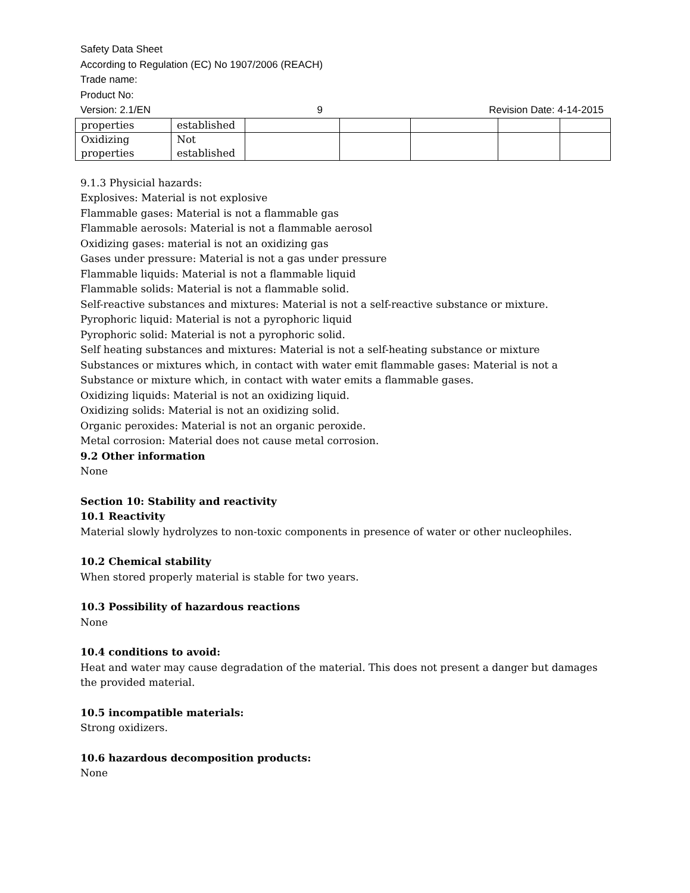Safety Data Sheet
According to Regulation (EC) No 1907/2006 (REACH)
Trade name:
Product No:
Version: 2.1/EN 9 Revision Date: 4-14-2015
| properties | established | | | | | |
| Oxidizing properties | Not established | | | | | |
9.1.3 Physicial hazards:
Explosives: Material is not explosive
Flammable gases: Material is not a flammable gas
Flammable aerosols: Material is not a flammable aerosol
Oxidizing gases: material is not an oxidizing gas
Gases under pressure: Material is not a gas under pressure
Flammable liquids: Material is not a flammable liquid
Flammable solids: Material is not a flammable solid.
Self-reactive substances and mixtures: Material is not a self-reactive substance or mixture.
Pyrophoric liquid: Material is not a pyrophoric liquid
Pyrophoric solid: Material is not a pyrophoric solid.
Self heating substances and mixtures: Material is not a self-heating substance or mixture
Substances or mixtures which, in contact with water emit flammable gases: Material is not a Substance or mixture which, in contact with water emits a flammable gases.
Oxidizing liquids: Material is not an oxidizing liquid.
Oxidizing solids: Material is not an oxidizing solid.
Organic peroxides: Material is not an organic peroxide.
Metal corrosion: Material does not cause metal corrosion.
9.2 Other information
None
Section 10: Stability and reactivity
10.1 Reactivity
Material slowly hydrolyzes to non-toxic components in presence of water or other nucleophiles.
10.2 Chemical stability
When stored properly material is stable for two years.
10.3 Possibility of hazardous reactions
None
10.4 conditions to avoid:
Heat and water may cause degradation of the material. This does not present a danger but damages the provided material.
10.5 incompatible materials:
Strong oxidizers.
10.6 hazardous decomposition products:
None